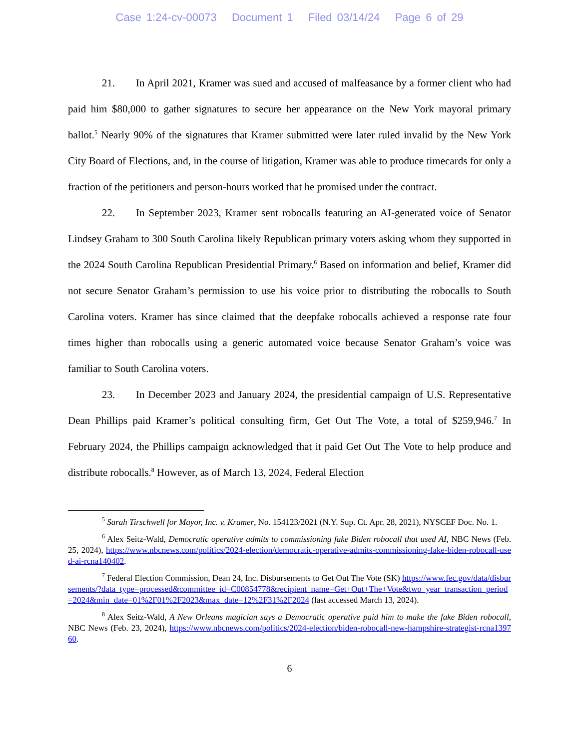Case 1:24-cv-00073 Document 1 Filed 03/14/24 Page 6 of 29
21. In April 2021, Kramer was sued and accused of malfeasance by a former client who had paid him $80,000 to gather signatures to secure her appearance on the New York mayoral primary ballot.<sup>5</sup> Nearly 90% of the signatures that Kramer submitted were later ruled invalid by the New York City Board of Elections, and, in the course of litigation, Kramer was able to produce timecards for only a fraction of the petitioners and person-hours worked that he promised under the contract.
22. In September 2023, Kramer sent robocalls featuring an AI-generated voice of Senator Lindsey Graham to 300 South Carolina likely Republican primary voters asking whom they supported in the 2024 South Carolina Republican Presidential Primary.<sup>6</sup> Based on information and belief, Kramer did not secure Senator Graham’s permission to use his voice prior to distributing the robocalls to South Carolina voters. Kramer has since claimed that the deepfake robocalls achieved a response rate four times higher than robocalls using a generic automated voice because Senator Graham’s voice was familiar to South Carolina voters.
23. In December 2023 and January 2024, the presidential campaign of U.S. Representative Dean Phillips paid Kramer’s political consulting firm, Get Out The Vote, a total of $259,946.<sup>7</sup> In February 2024, the Phillips campaign acknowledged that it paid Get Out The Vote to help produce and distribute robocalls.<sup>8</sup> However, as of March 13, 2024, Federal Election
<sup>5</sup> Sarah Tirschwell for Mayor, Inc. v. Kramer, No. 154123/2021 (N.Y. Sup. Ct. Apr. 28, 2021), NYSCEF Doc. No. 1.
<sup>6</sup> Alex Seitz-Wald, Democratic operative admits to commissioning fake Biden robocall that used AI, NBC News (Feb. 25, 2024), https://www.nbcnews.com/politics/2024-election/democratic-operative-admits-commissioning-fake-biden-robocall-used-ai-rcna140402.
<sup>7</sup> Federal Election Commission, Dean 24, Inc. Disbursements to Get Out The Vote (SK) https://www.fec.gov/data/disbursements/?data_type=processed&committee_id=C00854778&recipient_name=Get+Out+The+Vote&two_year_transaction_period=2024&min_date=01%2F01%2F2023&max_date=12%2F31%2F2024 (last accessed March 13, 2024).
<sup>8</sup> Alex Seitz-Wald, A New Orleans magician says a Democratic operative paid him to make the fake Biden robocall, NBC News (Feb. 23, 2024), https://www.nbcnews.com/politics/2024-election/biden-robocall-new-hampshire-strategist-rcna139760.
6